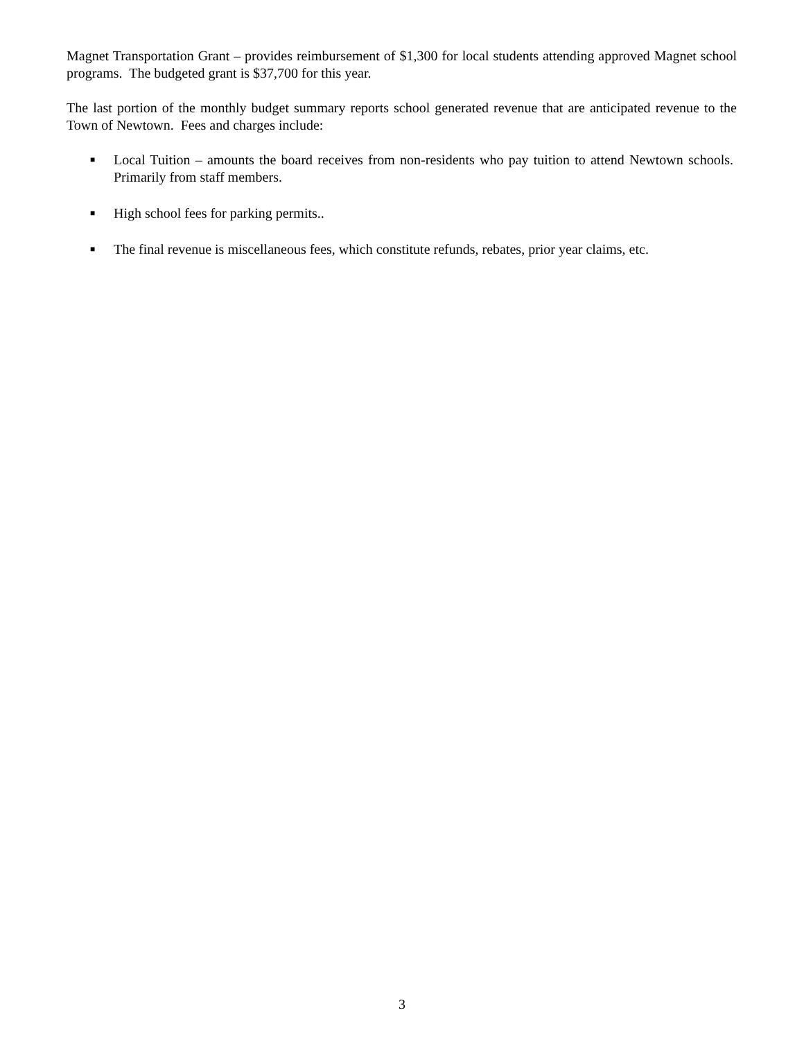Magnet Transportation Grant – provides reimbursement of $1,300 for local students attending approved Magnet school programs. The budgeted grant is $37,700 for this year.
The last portion of the monthly budget summary reports school generated revenue that are anticipated revenue to the Town of Newtown. Fees and charges include:
■ Local Tuition – amounts the board receives from non-residents who pay tuition to attend Newtown schools. Primarily from staff members.
■ High school fees for parking permits..
■ The final revenue is miscellaneous fees, which constitute refunds, rebates, prior year claims, etc.
3